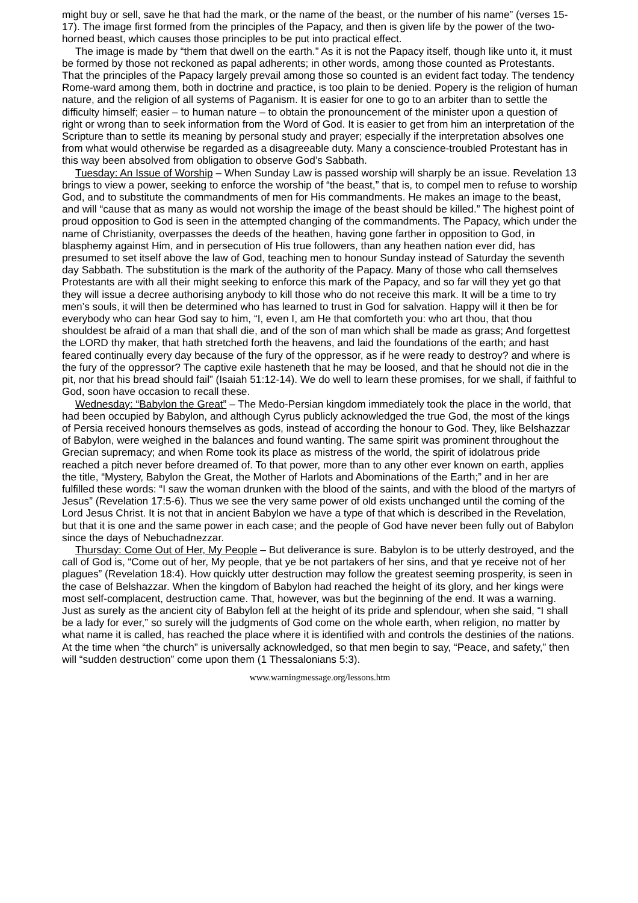might buy or sell, save he that had the mark, or the name of the beast, or the number of his name” (verses 15-17). The image first formed from the principles of the Papacy, and then is given life by the power of the two-horned beast, which causes those principles to be put into practical effect.
The image is made by “them that dwell on the earth.” As it is not the Papacy itself, though like unto it, it must be formed by those not reckoned as papal adherents; in other words, among those counted as Protestants. That the principles of the Papacy largely prevail among those so counted is an evident fact today. The tendency Rome-ward among them, both in doctrine and practice, is too plain to be denied. Popery is the religion of human nature, and the religion of all systems of Paganism. It is easier for one to go to an arbiter than to settle the difficulty himself; easier – to human nature – to obtain the pronouncement of the minister upon a question of right or wrong than to seek information from the Word of God. It is easier to get from him an interpretation of the Scripture than to settle its meaning by personal study and prayer; especially if the interpretation absolves one from what would otherwise be regarded as a disagreeable duty. Many a conscience-troubled Protestant has in this way been absolved from obligation to observe God’s Sabbath.
Tuesday: An Issue of Worship – When Sunday Law is passed worship will sharply be an issue. Revelation 13 brings to view a power, seeking to enforce the worship of “the beast,” that is, to compel men to refuse to worship God, and to substitute the commandments of men for His commandments. He makes an image to the beast, and will “cause that as many as would not worship the image of the beast should be killed.” The highest point of proud opposition to God is seen in the attempted changing of the commandments. The Papacy, which under the name of Christianity, overpasses the deeds of the heathen, having gone farther in opposition to God, in blasphemy against Him, and in persecution of His true followers, than any heathen nation ever did, has presumed to set itself above the law of God, teaching men to honour Sunday instead of Saturday the seventh day Sabbath. The substitution is the mark of the authority of the Papacy. Many of those who call themselves Protestants are with all their might seeking to enforce this mark of the Papacy, and so far will they yet go that they will issue a decree authorising anybody to kill those who do not receive this mark. It will be a time to try men’s souls, it will then be determined who has learned to trust in God for salvation. Happy will it then be for everybody who can hear God say to him, “I, even I, am He that comforteth you: who art thou, that thou shouldest be afraid of a man that shall die, and of the son of man which shall be made as grass; And forgettest the LORD thy maker, that hath stretched forth the heavens, and laid the foundations of the earth; and hast feared continually every day because of the fury of the oppressor, as if he were ready to destroy? and where is the fury of the oppressor? The captive exile hasteneth that he may be loosed, and that he should not die in the pit, nor that his bread should fail” (Isaiah 51:12-14). We do well to learn these promises, for we shall, if faithful to God, soon have occasion to recall these.
Wednesday: “Babylon the Great” – The Medo-Persian kingdom immediately took the place in the world, that had been occupied by Babylon, and although Cyrus publicly acknowledged the true God, the most of the kings of Persia received honours themselves as gods, instead of according the honour to God. They, like Belshazzar of Babylon, were weighed in the balances and found wanting. The same spirit was prominent throughout the Grecian supremacy; and when Rome took its place as mistress of the world, the spirit of idolatrous pride reached a pitch never before dreamed of. To that power, more than to any other ever known on earth, applies the title, “Mystery, Babylon the Great, the Mother of Harlots and Abominations of the Earth;” and in her are fulfilled these words: “I saw the woman drunken with the blood of the saints, and with the blood of the martyrs of Jesus” (Revelation 17:5-6). Thus we see the very same power of old exists unchanged until the coming of the Lord Jesus Christ. It is not that in ancient Babylon we have a type of that which is described in the Revelation, but that it is one and the same power in each case; and the people of God have never been fully out of Babylon since the days of Nebuchadnezzar.
Thursday: Come Out of Her, My People – But deliverance is sure. Babylon is to be utterly destroyed, and the call of God is, “Come out of her, My people, that ye be not partakers of her sins, and that ye receive not of her plagues” (Revelation 18:4). How quickly utter destruction may follow the greatest seeming prosperity, is seen in the case of Belshazzar. When the kingdom of Babylon had reached the height of its glory, and her kings were most self-complacent, destruction came. That, however, was but the beginning of the end. It was a warning. Just as surely as the ancient city of Babylon fell at the height of its pride and splendour, when she said, “I shall be a lady for ever,” so surely will the judgments of God come on the whole earth, when religion, no matter by what name it is called, has reached the place where it is identified with and controls the destinies of the nations. At the time when “the church” is universally acknowledged, so that men begin to say, “Peace, and safety,” then will “sudden destruction” come upon them (1 Thessalonians 5:3).
www.warningmessage.org/lessons.htm